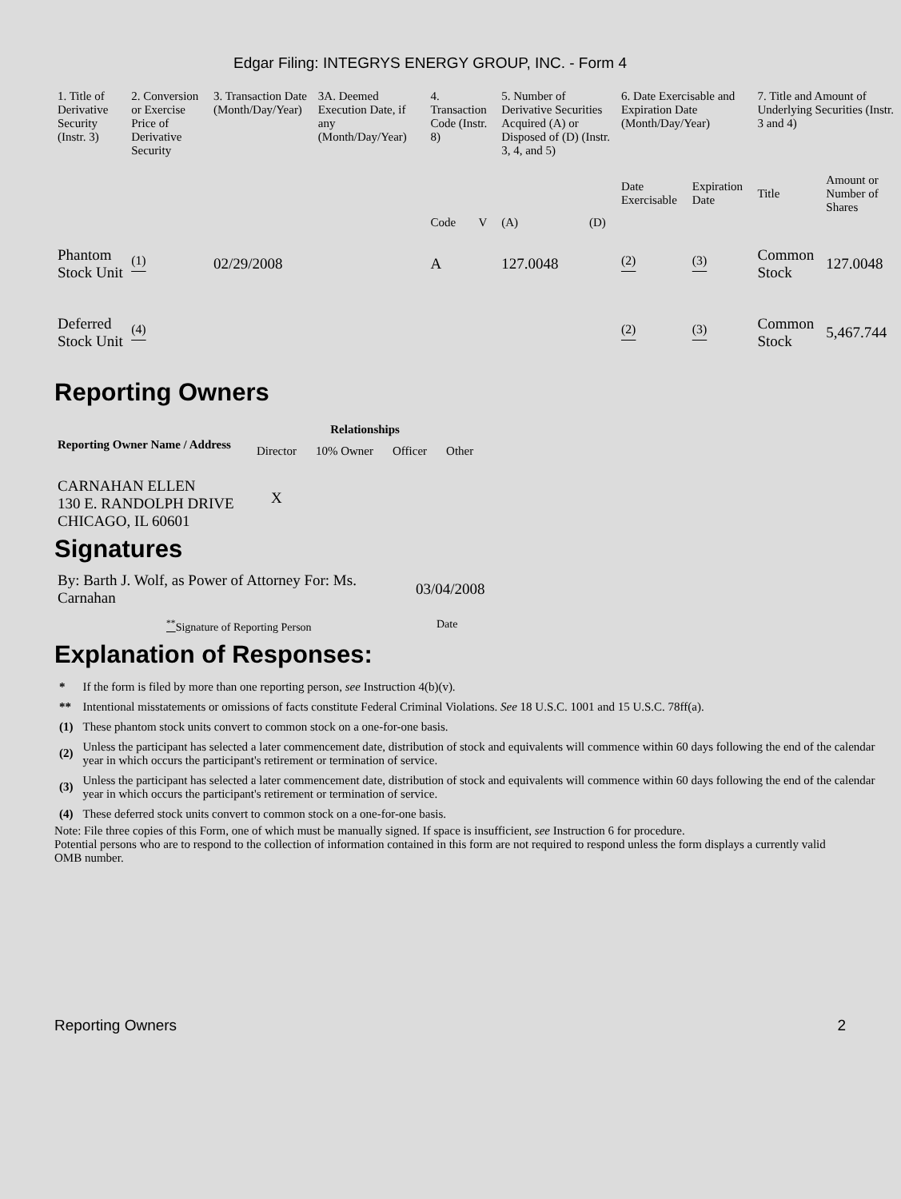Edgar Filing: INTEGRYS ENERGY GROUP, INC. - Form 4
| 1. Title of Derivative Security (Instr. 3) | 2. Conversion or Exercise Price of Derivative Security | 3. Transaction Date (Month/Day/Year) | 3A. Deemed Execution Date, if any (Month/Day/Year) | 4. Transaction Code (Instr. 8) | | 5. Number of Derivative Securities Acquired (A) or Disposed of (D) (Instr. 3, 4, and 5) | | 6. Date Exercisable and Expiration Date (Month/Day/Year) | | 7. Title and Amount of Underlying Securities (Instr. 3 and 4) | |
| --- | --- | --- | --- | --- | --- | --- | --- | --- | --- | --- | --- |
| | | | | Code | V | (A) | (D) | Date Exercisable | Expiration Date | Title | Amount or Number of Shares |
| Phantom Stock Unit | <sup>(1)</sup> | 02/29/2008 | | A | | 127.0048 | | <sup>(2)</sup> | <sup>(3)</sup> | Common Stock | 127.0048 |
| Deferred Stock Unit | <sup>(4)</sup> | | | | | | | <sup>(2)</sup> | <sup>(3)</sup> | Common Stock | 5,467.744 |
Reporting Owners
| Reporting Owner Name / Address | Relationships | | | |
| --- | --- | --- | --- | --- |
| | Director | 10% Owner | Officer | Other |
| CARNAHAN ELLEN 130 E. RANDOLPH DRIVE CHICAGO, IL 60601 | X | | | |
Signatures
| By: Barth J. Wolf, as Power of Attorney For: Ms. Carnahan | 03/04/2008 |
| <sup>**</sup> Signature of Reporting Person | Date |
Explanation of Responses:
| * | If the form is filed by more than one reporting person, see Instruction 4(b)(v). |
| ** | Intentional misstatements or omissions of facts constitute Federal Criminal Violations. See 18 U.S.C. 1001 and 15 U.S.C. 78ff(a). |
| (1) | These phantom stock units convert to common stock on a one-for-one basis. |
| (2) | Unless the participant has selected a later commencement date, distribution of stock and equivalents will commence within 60 days following the end of the calendar year in which occurs the participant's retirement or termination of service. |
| (3) | Unless the participant has selected a later commencement date, distribution of stock and equivalents will commence within 60 days following the end of the calendar year in which occurs the participant's retirement or termination of service. |
| (4) | These deferred stock units convert to common stock on a one-for-one basis. |
Note: File three copies of this Form, one of which must be manually signed. If space is insufficient, see Instruction 6 for procedure.
Potential persons who are to respond to the collection of information contained in this form are not required to respond unless the form displays a currently valid OMB number.
Reporting Owners 2